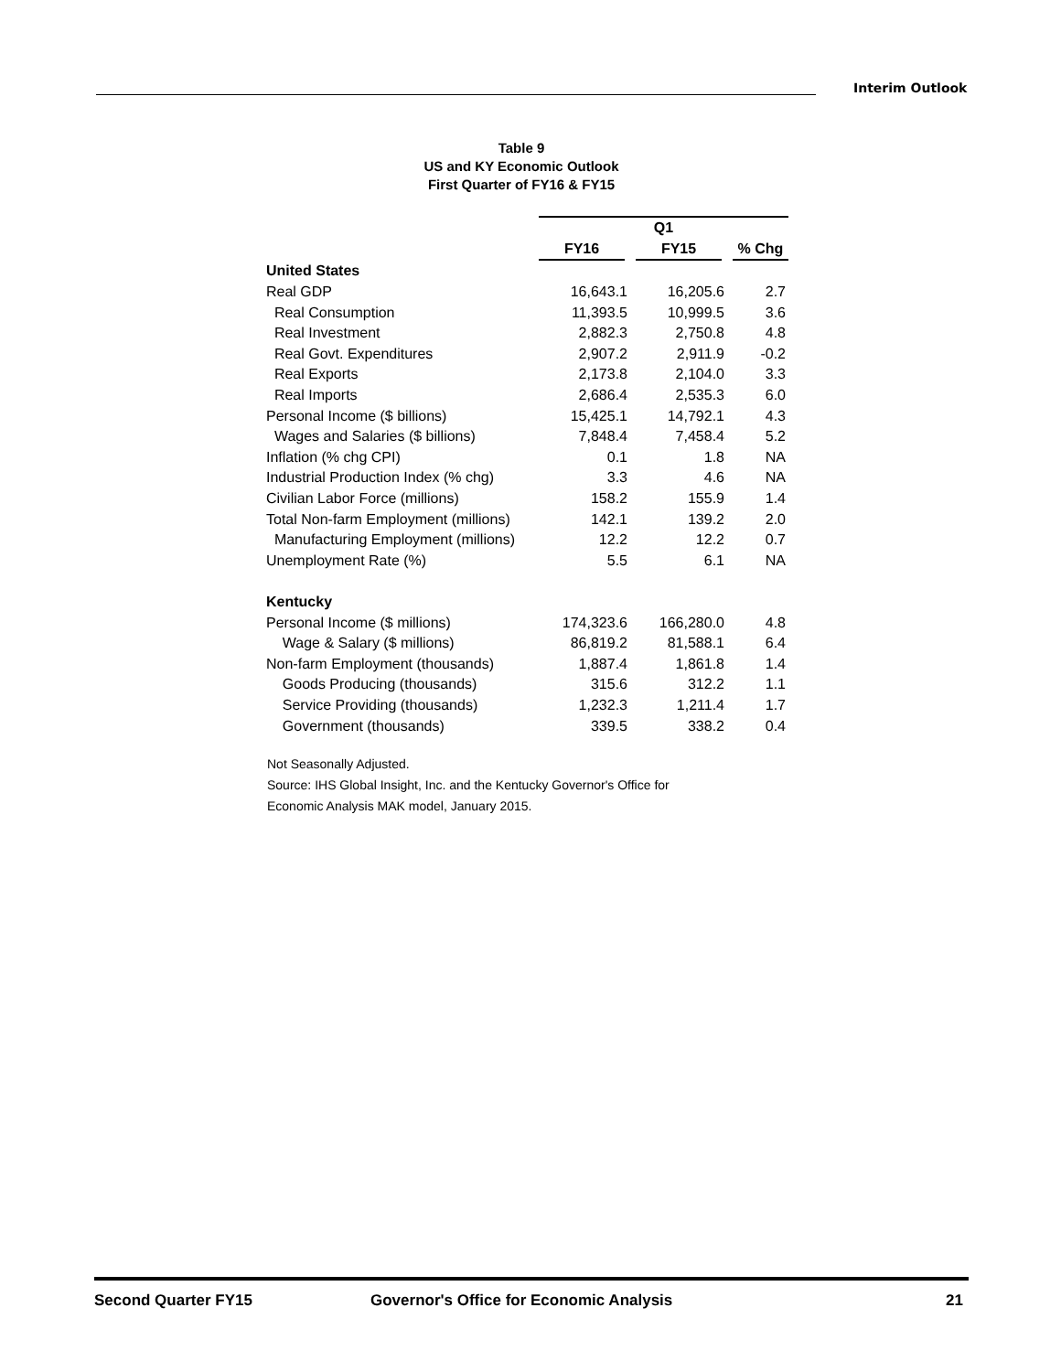Interim Outlook
Table 9
US and KY Economic Outlook
First Quarter of FY16 & FY15
| | Q1 | | |
| | FY16 | FY15 | % Chg |
| United States | | | |
| Real GDP | 16,643.1 | 16,205.6 | 2.7 |
| Real Consumption | 11,393.5 | 10,999.5 | 3.6 |
| Real Investment | 2,882.3 | 2,750.8 | 4.8 |
| Real Govt. Expenditures | 2,907.2 | 2,911.9 | -0.2 |
| Real Exports | 2,173.8 | 2,104.0 | 3.3 |
| Real Imports | 2,686.4 | 2,535.3 | 6.0 |
| Personal Income ($ billions) | 15,425.1 | 14,792.1 | 4.3 |
| Wages and Salaries ($ billions) | 7,848.4 | 7,458.4 | 5.2 |
| Inflation (% chg CPI) | 0.1 | 1.8 | NA |
| Industrial Production Index (% chg) | 3.3 | 4.6 | NA |
| Civilian Labor Force (millions) | 158.2 | 155.9 | 1.4 |
| Total Non-farm Employment (millions) | 142.1 | 139.2 | 2.0 |
| Manufacturing Employment (millions) | 12.2 | 12.2 | 0.7 |
| Unemployment Rate (%) | 5.5 | 6.1 | NA |
| Kentucky | | | |
| Personal Income ($ millions) | 174,323.6 | 166,280.0 | 4.8 |
| Wage & Salary ($ millions) | 86,819.2 | 81,588.1 | 6.4 |
| Non-farm Employment (thousands) | 1,887.4 | 1,861.8 | 1.4 |
| Goods Producing (thousands) | 315.6 | 312.2 | 1.1 |
| Service Providing (thousands) | 1,232.3 | 1,211.4 | 1.7 |
| Government (thousands) | 339.5 | 338.2 | 0.4 |
Not Seasonally Adjusted.
Source: IHS Global Insight, Inc. and the Kentucky Governor's Office for
Economic Analysis MAK model, January 2015.
Second Quarter FY15 Governor's Office for Economic Analysis 21